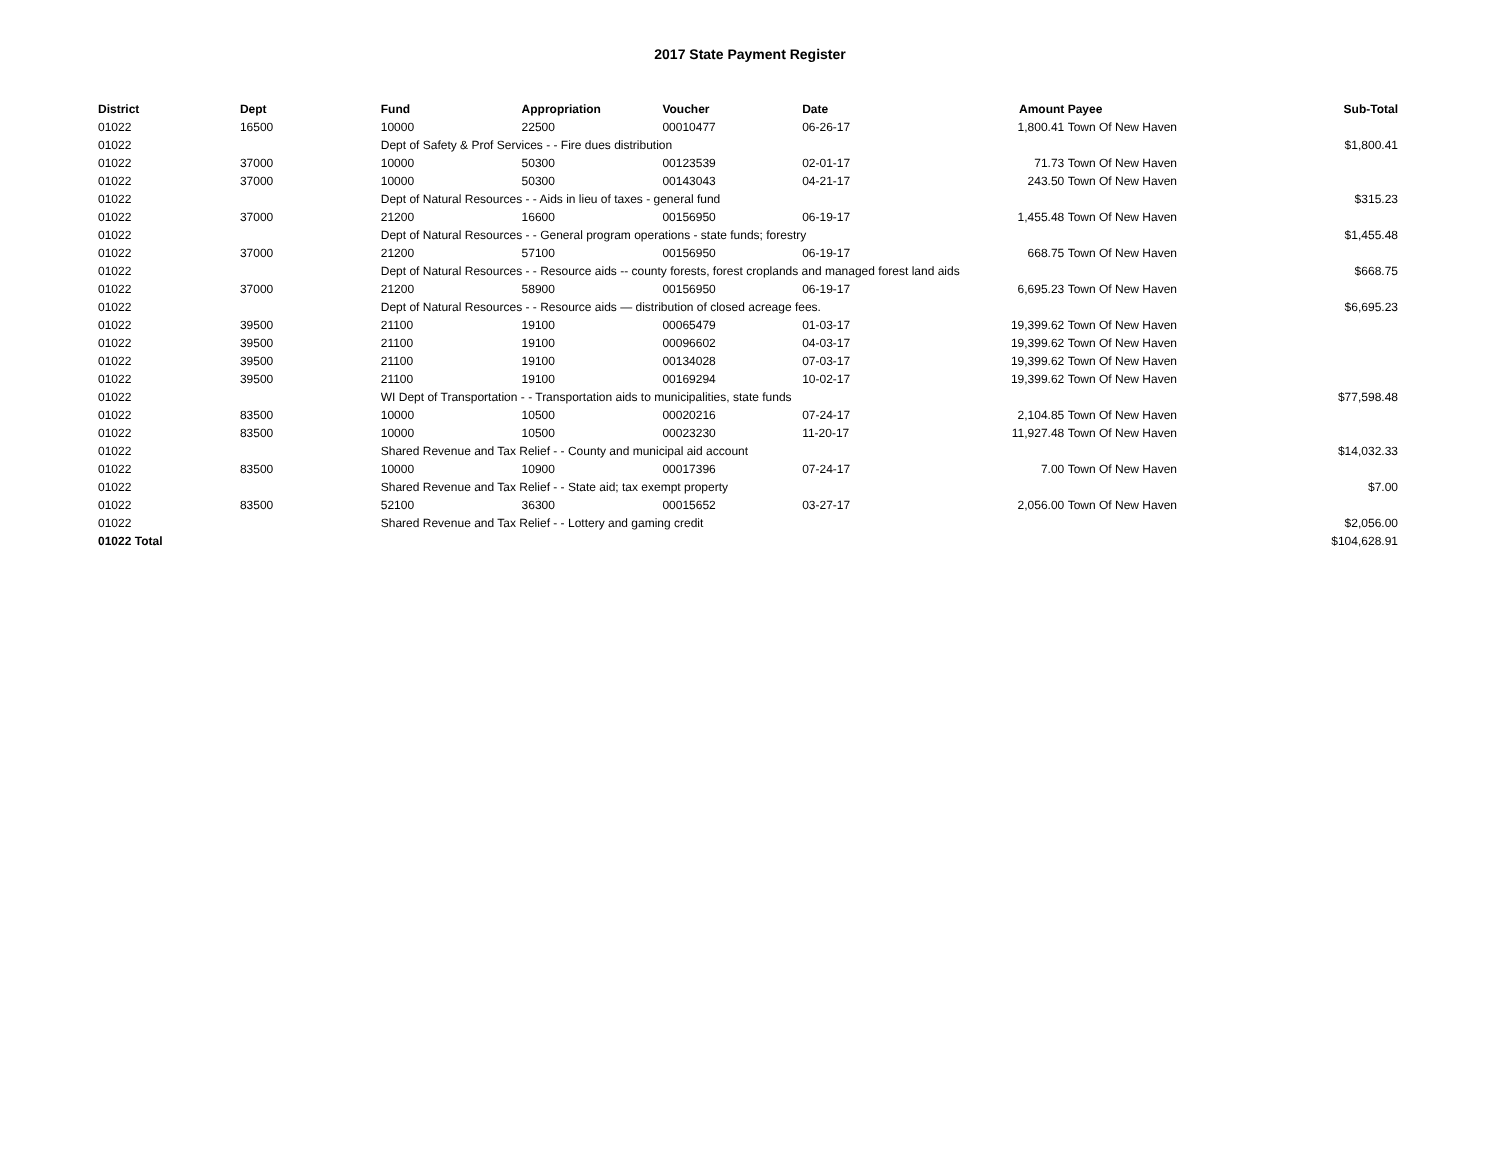2017 State Payment Register
| District | Dept | Fund | Appropriation | Voucher | Date | Amount | Payee | Sub-Total |
| --- | --- | --- | --- | --- | --- | --- | --- | --- |
| 01022 | 16500 | 10000 | 22500 | 00010477 | 06-26-17 | 1,800.41 | Town Of New Haven | |
| 01022 | | Dept of Safety & Prof Services - - Fire dues distribution | | | | | | $1,800.41 |
| 01022 | 37000 | 10000 | 50300 | 00123539 | 02-01-17 | 71.73 | Town Of New Haven | |
| 01022 | 37000 | 10000 | 50300 | 00143043 | 04-21-17 | 243.50 | Town Of New Haven | |
| 01022 | | Dept of Natural Resources - - Aids in lieu of taxes - general fund | | | | | | $315.23 |
| 01022 | 37000 | 21200 | 16600 | 00156950 | 06-19-17 | 1,455.48 | Town Of New Haven | |
| 01022 | | Dept of Natural Resources - - General program operations - state funds; forestry | | | | | | $1,455.48 |
| 01022 | 37000 | 21200 | 57100 | 00156950 | 06-19-17 | 668.75 | Town Of New Haven | |
| 01022 | | Dept of Natural Resources - - Resource aids -- county forests, forest croplands and managed forest land aids | | | | | | $668.75 |
| 01022 | 37000 | 21200 | 58900 | 00156950 | 06-19-17 | 6,695.23 | Town Of New Haven | |
| 01022 | | Dept of Natural Resources - - Resource aids — distribution of closed acreage fees. | | | | | | $6,695.23 |
| 01022 | 39500 | 21100 | 19100 | 00065479 | 01-03-17 | 19,399.62 | Town Of New Haven | |
| 01022 | 39500 | 21100 | 19100 | 00096602 | 04-03-17 | 19,399.62 | Town Of New Haven | |
| 01022 | 39500 | 21100 | 19100 | 00134028 | 07-03-17 | 19,399.62 | Town Of New Haven | |
| 01022 | 39500 | 21100 | 19100 | 00169294 | 10-02-17 | 19,399.62 | Town Of New Haven | |
| 01022 | | WI Dept of Transportation - - Transportation aids to municipalities, state funds | | | | | | $77,598.48 |
| 01022 | 83500 | 10000 | 10500 | 00020216 | 07-24-17 | 2,104.85 | Town Of New Haven | |
| 01022 | 83500 | 10000 | 10500 | 00023230 | 11-20-17 | 11,927.48 | Town Of New Haven | |
| 01022 | | Shared Revenue and Tax Relief - - County and municipal aid account | | | | | | $14,032.33 |
| 01022 | 83500 | 10000 | 10900 | 00017396 | 07-24-17 | 7.00 | Town Of New Haven | |
| 01022 | | Shared Revenue and Tax Relief - - State aid; tax exempt property | | | | | | $7.00 |
| 01022 | 83500 | 52100 | 36300 | 00015652 | 03-27-17 | 2,056.00 | Town Of New Haven | |
| 01022 | | Shared Revenue and Tax Relief - - Lottery and gaming credit | | | | | | $2,056.00 |
| 01022 Total | | | | | | | | $104,628.91 |